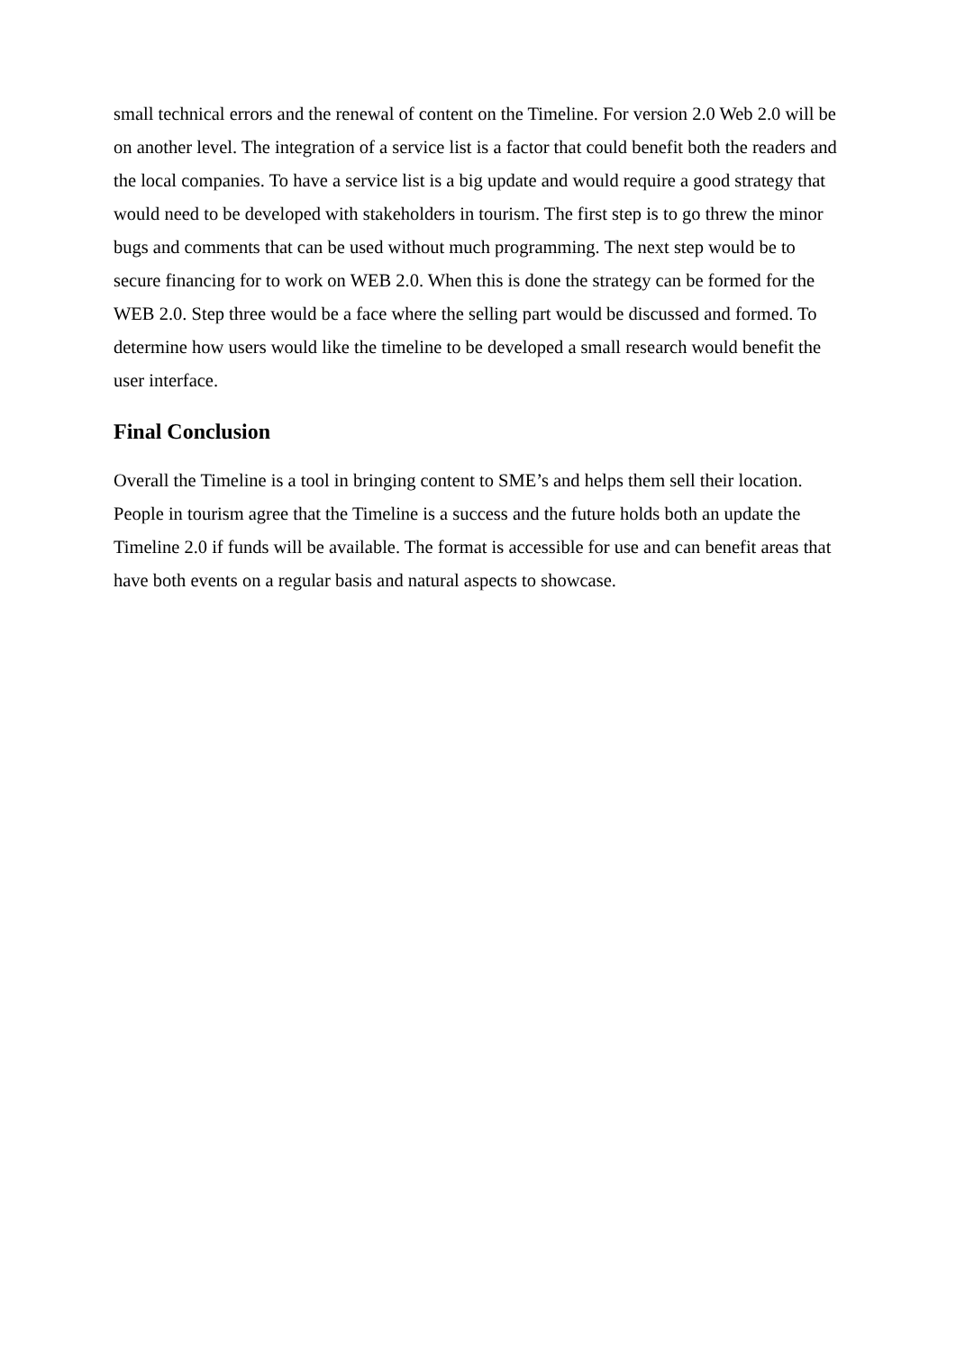small technical errors and the renewal of content on the Timeline. For version 2.0 Web 2.0 will be on another level. The integration of a service list is a factor that could benefit both the readers and the local companies. To have a service list is a big update and would require a good strategy that would need to be developed with stakeholders in tourism. The first step is to go threw the minor bugs and comments that can be used without much programming. The next step would be to secure financing for to work on WEB 2.0. When this is done the strategy can be formed for the WEB 2.0. Step three would be a face where the selling part would be discussed and formed. To determine how users would like the timeline to be developed a small research would benefit the user interface.
Final Conclusion
Overall the Timeline is a tool in bringing content to SME’s and helps them sell their location. People in tourism agree that the Timeline is a success and the future holds both an update the Timeline 2.0 if funds will be available. The format is accessible for use and can benefit areas that have both events on a regular basis and natural aspects to showcase.